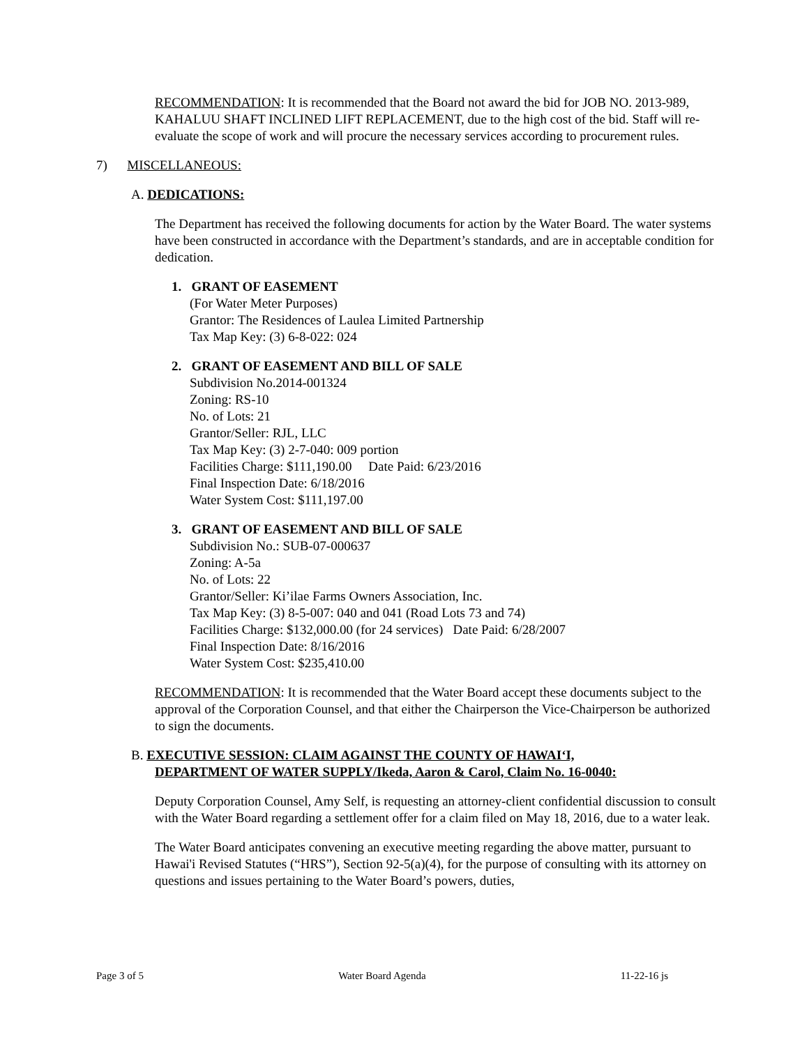RECOMMENDATION: It is recommended that the Board not award the bid for JOB NO. 2013-989, KAHALUU SHAFT INCLINED LIFT REPLACEMENT, due to the high cost of the bid. Staff will re-evaluate the scope of work and will procure the necessary services according to procurement rules.
7) MISCELLANEOUS:
A. DEDICATIONS:
The Department has received the following documents for action by the Water Board. The water systems have been constructed in accordance with the Department’s standards, and are in acceptable condition for dedication.
1. GRANT OF EASEMENT
(For Water Meter Purposes)
Grantor: The Residences of Laulea Limited Partnership
Tax Map Key: (3) 6-8-022: 024
2. GRANT OF EASEMENT AND BILL OF SALE
Subdivision No.2014-001324
Zoning: RS-10
No. of Lots: 21
Grantor/Seller: RJL, LLC
Tax Map Key: (3) 2-7-040: 009 portion
Facilities Charge: $111,190.00 Date Paid: 6/23/2016
Final Inspection Date: 6/18/2016
Water System Cost: $111,197.00
3. GRANT OF EASEMENT AND BILL OF SALE
Subdivision No.: SUB-07-000637
Zoning: A-5a
No. of Lots: 22
Grantor/Seller: Ki’ilae Farms Owners Association, Inc.
Tax Map Key: (3) 8-5-007: 040 and 041 (Road Lots 73 and 74)
Facilities Charge: $132,000.00 (for 24 services) Date Paid: 6/28/2007
Final Inspection Date: 8/16/2016
Water System Cost: $235,410.00
RECOMMENDATION: It is recommended that the Water Board accept these documents subject to the approval of the Corporation Counsel, and that either the Chairperson the Vice-Chairperson be authorized to sign the documents.
B. EXECUTIVE SESSION: CLAIM AGAINST THE COUNTY OF HAWAIʻI,
DEPARTMENT OF WATER SUPPLY/Ikeda, Aaron & Carol, Claim No. 16-0040:
Deputy Corporation Counsel, Amy Self, is requesting an attorney-client confidential discussion to consult with the Water Board regarding a settlement offer for a claim filed on May 18, 2016, due to a water leak.
The Water Board anticipates convening an executive meeting regarding the above matter, pursuant to Hawai'i Revised Statutes (“HRS”), Section 92-5(a)(4), for the purpose of consulting with its attorney on questions and issues pertaining to the Water Board’s powers, duties,
Page 3 of 5 Water Board Agenda 11-22-16 js